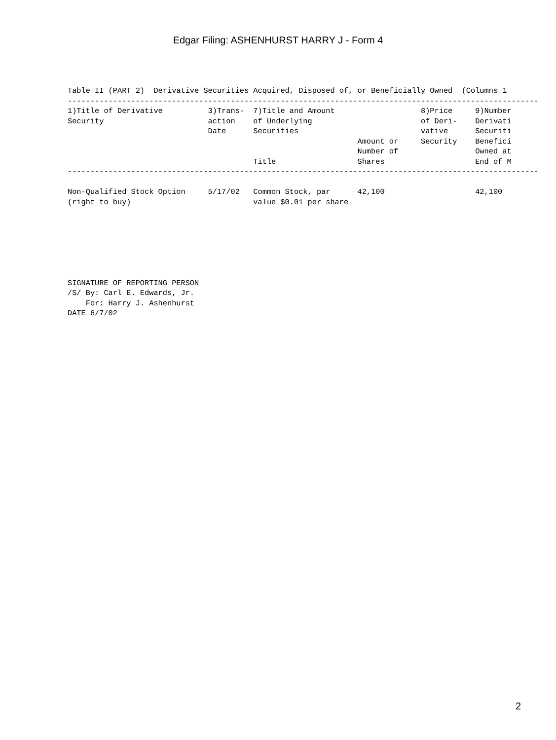Edgar Filing: ASHENHURST HARRY J - Form 4
Table II (PART 2)  Derivative Securities Acquired, Disposed of, or Beneficially Owned  (Columns 1
--------------------------------------------------------------------------------------------------------
1)Title of Derivative          3)Trans-  7)Title and Amount                   8)Price     9)Number
Security                       action    of Underlying                        of Deri-    Derivati
                               Date      Securities                           vative      Securiti
                                                                Amount or     Security    Benefici
                                                                Number of                 Owned at
                                         Title                  Shares                    End of M
--------------------------------------------------------------------------------------------------------

Non-Qualified Stock Option     5/17/02   Common Stock, par      42,100                    42,100
(right to buy)                           value $0.01 per share







SIGNATURE OF REPORTING PERSON
/S/ By: Carl E. Edwards, Jr.
    For: Harry J. Ashenhurst
DATE 6/7/02
2